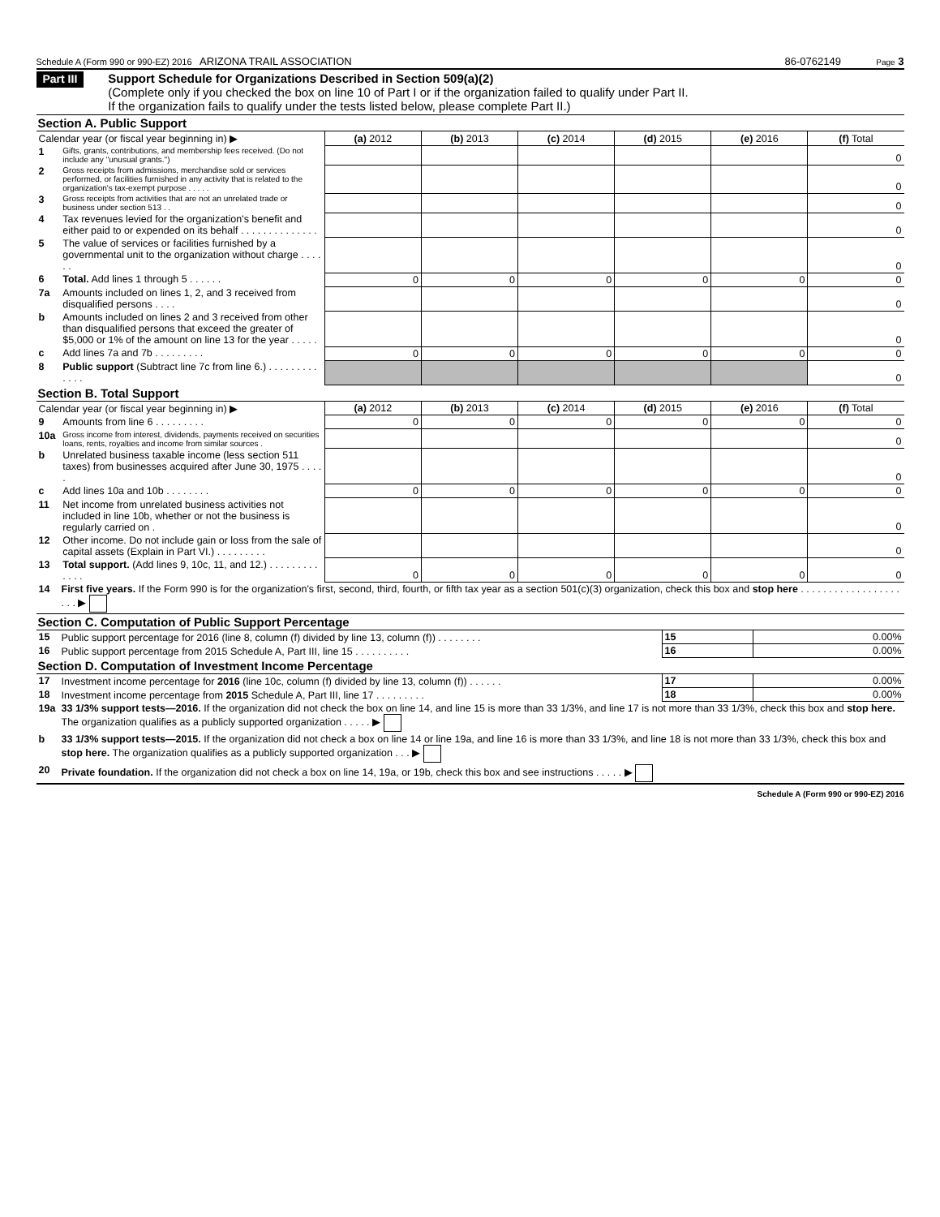Schedule A (Form 990 or 990-EZ) 2016 ARIZONA TRAIL ASSOCIATION 86-0762149 Page 3
Part III
Support Schedule for Organizations Described in Section 509(a)(2)
(Complete only if you checked the box on line 10 of Part I or if the organization failed to qualify under Part II.
If the organization fails to qualify under the tests listed below, please complete Part II.)
Section A. Public Support
| Calendar year (or fiscal year beginning in) ▶ | | (a) 2012 | (b) 2013 | (c) 2014 | (d) 2015 | (e) 2016 | (f) Total |
| 1 | Gifts, grants, contributions, and membership fees received. (Do not include any "unusual grants.") | | | | | | 0 |
| 2 | Gross receipts from admissions, merchandise sold or services performed, or facilities furnished in any activity that is related to the organization's tax-exempt purpose . . . . . | | | | | | 0 |
| 3 | Gross receipts from activities that are not an unrelated trade or business under section 513 . . | | | | | | 0 |
| 4 | Tax revenues levied for the organization's benefit and either paid to or expended on its behalf . . . . . . . . . . . . . . | | | | | | 0 |
| 5 | The value of services or facilities furnished by a governmental unit to the organization without charge . . . . . . | | | | | | 0 |
| 6 | Total. Add lines 1 through 5 . . . . . . | 0 | 0 | 0 | 0 | 0 | 0 |
| 7a | Amounts included on lines 1, 2, and 3 received from disqualified persons . . . . | | | | | | 0 |
| b | Amounts included on lines 2 and 3 received from other than disqualified persons that exceed the greater of $5,000 or 1% of the amount on line 13 for the year . . . . . | | | | | | 0 |
| c | Add lines 7a and 7b . . . . . . . . . | 0 | 0 | 0 | 0 | 0 | 0 |
| 8 | Public support (Subtract line 7c from line 6.) . . . . . . . . . . . . . | | | | | | 0 |
Section B. Total Support
| Calendar year (or fiscal year beginning in) ▶ | | (a) 2012 | (b) 2013 | (c) 2014 | (d) 2015 | (e) 2016 | (f) Total |
| 9 | Amounts from line 6 . . . . . . . . . | 0 | 0 | 0 | 0 | 0 | 0 |
| 10a | Gross income from interest, dividends, payments received on securities loans, rents, royalties and income from similar sources . | | | | | | 0 |
| b | Unrelated business taxable income (less section 511 taxes) from businesses acquired after June 30, 1975 . . . . . | | | | | | 0 |
| c | Add lines 10a and 10b . . . . . . . . | 0 | 0 | 0 | 0 | 0 | 0 |
| 11 | Net income from unrelated business activities not included in line 10b, whether or not the business is regularly carried on . | | | | | | 0 |
| 12 | Other income. Do not include gain or loss from the sale of capital assets (Explain in Part VI.) . . . . . . . . . | | | | | | 0 |
| 13 | Total support. (Add lines 9, 10c, 11, and 12.) . . . . . . . . . . . . . | 0 | 0 | 0 | 0 | 0 | 0 |
| 14 | First five years. If the Form 990 is for the organization's first, second, third, fourth, or fifth tax year as a section 501(c)(3) organization, check this box and stop here . . . . . . . . . . . . . . . . . . . . . ▶ |
Section C. Computation of Public Support Percentage
| 15 | Public support percentage for 2016 (line 8, column (f) divided by line 13, column (f)) . . . . . . . . | 15 | 0.00% |
| 16 | Public support percentage from 2015 Schedule A, Part III, line 15 . . . . . . . . . . | 16 | 0.00% |
Section D. Computation of Investment Income Percentage
| 17 | Investment income percentage for 2016 (line 10c, column (f) divided by line 13, column (f)) . . . . . . | 17 | 0.00% |
| 18 | Investment income percentage from 2015 Schedule A, Part III, line 17 . . . . . . . . . | 18 | 0.00% |
| 19a | 33 1/3% support tests—2016. If the organization did not check the box on line 14, and line 15 is more than 33 1/3%, and line 17 is not more than 33 1/3%, check this box and stop here. The organization qualifies as a publicly supported organization . . . . . ▶ |
| b | 33 1/3% support tests—2015. If the organization did not check a box on line 14 or line 19a, and line 16 is more than 33 1/3%, and line 18 is not more than 33 1/3%, check this box and stop here. The organization qualifies as a publicly supported organization . . . ▶ |
| 20 | Private foundation. If the organization did not check a box on line 14, 19a, or 19b, check this box and see instructions . . . . . ▶ |
Schedule A (Form 990 or 990-EZ) 2016